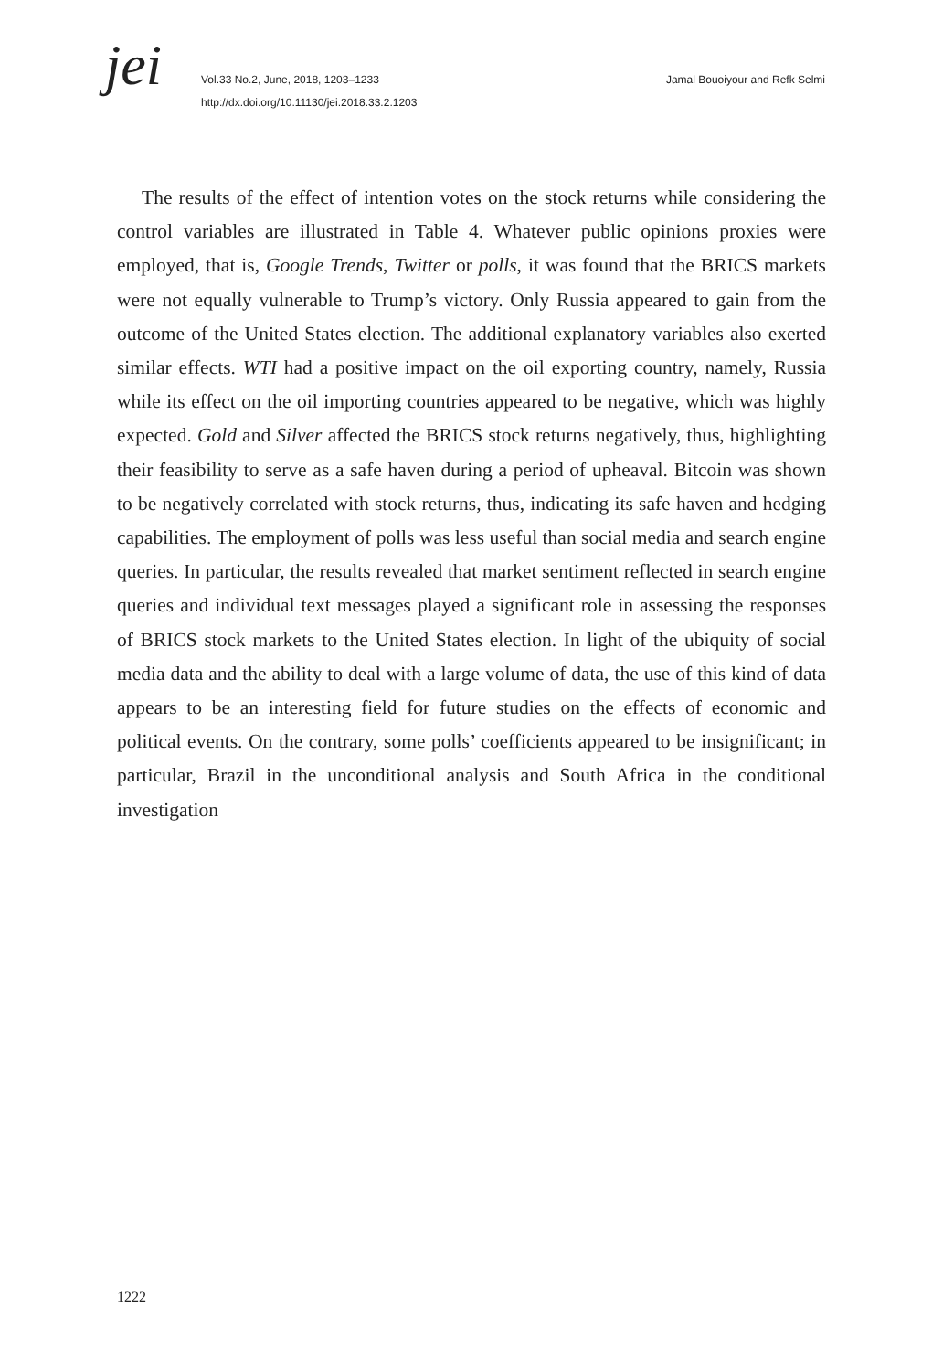jei
Vol.33 No.2, June, 2018, 1203–1233 Jamal Bouoiyour and Refk Selmi
http://dx.doi.org/10.11130/jei.2018.33.2.1203
The results of the effect of intention votes on the stock returns while considering the control variables are illustrated in Table 4. Whatever public opinions proxies were employed, that is, Google Trends, Twitter or polls, it was found that the BRICS markets were not equally vulnerable to Trump’s victory. Only Russia appeared to gain from the outcome of the United States election. The additional explanatory variables also exerted similar effects. WTI had a positive impact on the oil exporting country, namely, Russia while its effect on the oil importing countries appeared to be negative, which was highly expected. Gold and Silver affected the BRICS stock returns negatively, thus, highlighting their feasibility to serve as a safe haven during a period of upheaval. Bitcoin was shown to be negatively correlated with stock returns, thus, indicating its safe haven and hedging capabilities. The employment of polls was less useful than social media and search engine queries. In particular, the results revealed that market sentiment reflected in search engine queries and individual text messages played a significant role in assessing the responses of BRICS stock markets to the United States election. In light of the ubiquity of social media data and the ability to deal with a large volume of data, the use of this kind of data appears to be an interesting field for future studies on the effects of economic and political events. On the contrary, some polls’ coefficients appeared to be insignificant; in particular, Brazil in the unconditional analysis and South Africa in the conditional investigation
1222